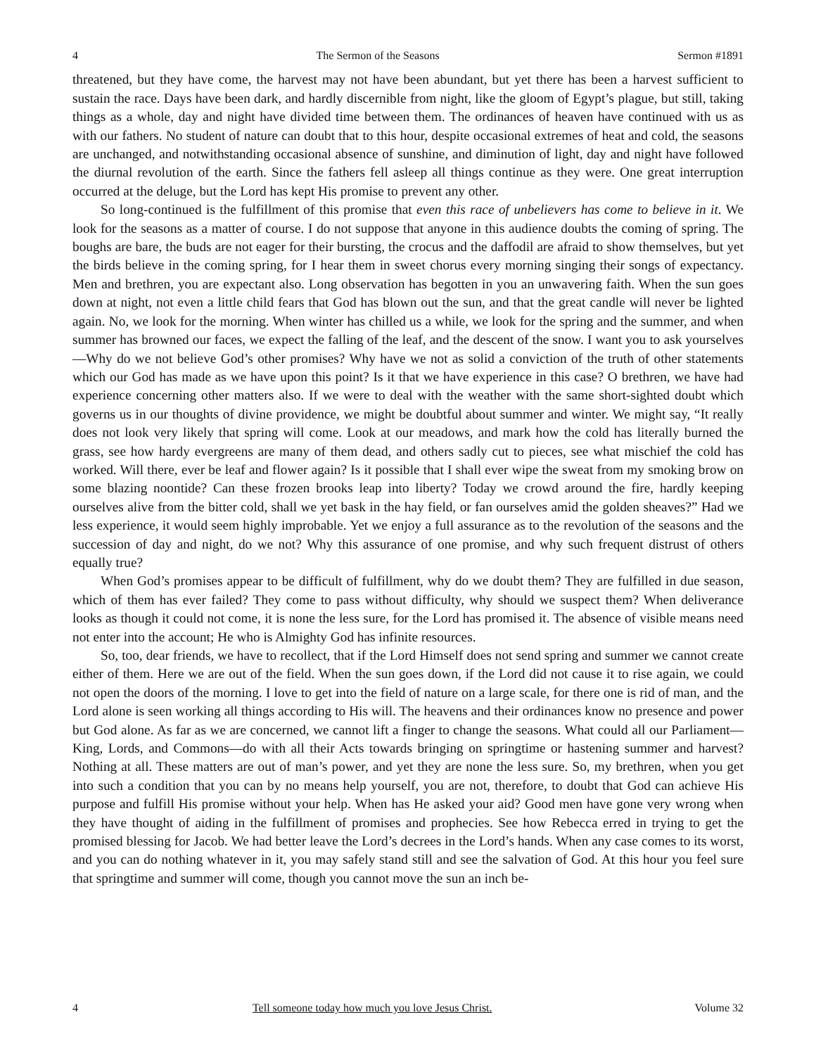4 The Sermon of the Seasons Sermon #1891
threatened, but they have come, the harvest may not have been abundant, but yet there has been a harvest sufficient to sustain the race. Days have been dark, and hardly discernible from night, like the gloom of Egypt’s plague, but still, taking things as a whole, day and night have divided time between them. The ordinances of heaven have continued with us as with our fathers. No student of nature can doubt that to this hour, despite occasional extremes of heat and cold, the seasons are unchanged, and notwithstanding occasional absence of sunshine, and diminution of light, day and night have followed the diurnal revolution of the earth. Since the fathers fell asleep all things continue as they were. One great interruption occurred at the deluge, but the Lord has kept His promise to prevent any other.
So long-continued is the fulfillment of this promise that even this race of unbelievers has come to believe in it. We look for the seasons as a matter of course. I do not suppose that anyone in this audience doubts the coming of spring. The boughs are bare, the buds are not eager for their bursting, the crocus and the daffodil are afraid to show themselves, but yet the birds believe in the coming spring, for I hear them in sweet chorus every morning singing their songs of expectancy. Men and brethren, you are expectant also. Long observation has begotten in you an unwavering faith. When the sun goes down at night, not even a little child fears that God has blown out the sun, and that the great candle will never be lighted again. No, we look for the morning. When winter has chilled us a while, we look for the spring and the summer, and when summer has browned our faces, we expect the falling of the leaf, and the descent of the snow. I want you to ask yourselves—Why do we not believe God’s other promises? Why have we not as solid a conviction of the truth of other statements which our God has made as we have upon this point? Is it that we have experience in this case? O brethren, we have had experience concerning other matters also. If we were to deal with the weather with the same short-sighted doubt which governs us in our thoughts of divine providence, we might be doubtful about summer and winter. We might say, “It really does not look very likely that spring will come. Look at our meadows, and mark how the cold has literally burned the grass, see how hardy evergreens are many of them dead, and others sadly cut to pieces, see what mischief the cold has worked. Will there, ever be leaf and flower again? Is it possible that I shall ever wipe the sweat from my smoking brow on some blazing noontide? Can these frozen brooks leap into liberty? Today we crowd around the fire, hardly keeping ourselves alive from the bitter cold, shall we yet bask in the hay field, or fan ourselves amid the golden sheaves?” Had we less experience, it would seem highly improbable. Yet we enjoy a full assurance as to the revolution of the seasons and the succession of day and night, do we not? Why this assurance of one promise, and why such frequent distrust of others equally true?
When God’s promises appear to be difficult of fulfillment, why do we doubt them? They are fulfilled in due season, which of them has ever failed? They come to pass without difficulty, why should we suspect them? When deliverance looks as though it could not come, it is none the less sure, for the Lord has promised it. The absence of visible means need not enter into the account; He who is Almighty God has infinite resources.
So, too, dear friends, we have to recollect, that if the Lord Himself does not send spring and summer we cannot create either of them. Here we are out of the field. When the sun goes down, if the Lord did not cause it to rise again, we could not open the doors of the morning. I love to get into the field of nature on a large scale, for there one is rid of man, and the Lord alone is seen working all things according to His will. The heavens and their ordinances know no presence and power but God alone. As far as we are concerned, we cannot lift a finger to change the seasons. What could all our Parliament—King, Lords, and Commons—do with all their Acts towards bringing on springtime or hastening summer and harvest? Nothing at all. These matters are out of man’s power, and yet they are none the less sure. So, my brethren, when you get into such a condition that you can by no means help yourself, you are not, therefore, to doubt that God can achieve His purpose and fulfill His promise without your help. When has He asked your aid? Good men have gone very wrong when they have thought of aiding in the fulfillment of promises and prophecies. See how Rebecca erred in trying to get the promised blessing for Jacob. We had better leave the Lord’s decrees in the Lord’s hands. When any case comes to its worst, and you can do nothing whatever in it, you may safely stand still and see the salvation of God. At this hour you feel sure that springtime and summer will come, though you cannot move the sun an inch be-
4 Tell someone today how much you love Jesus Christ. Volume 32